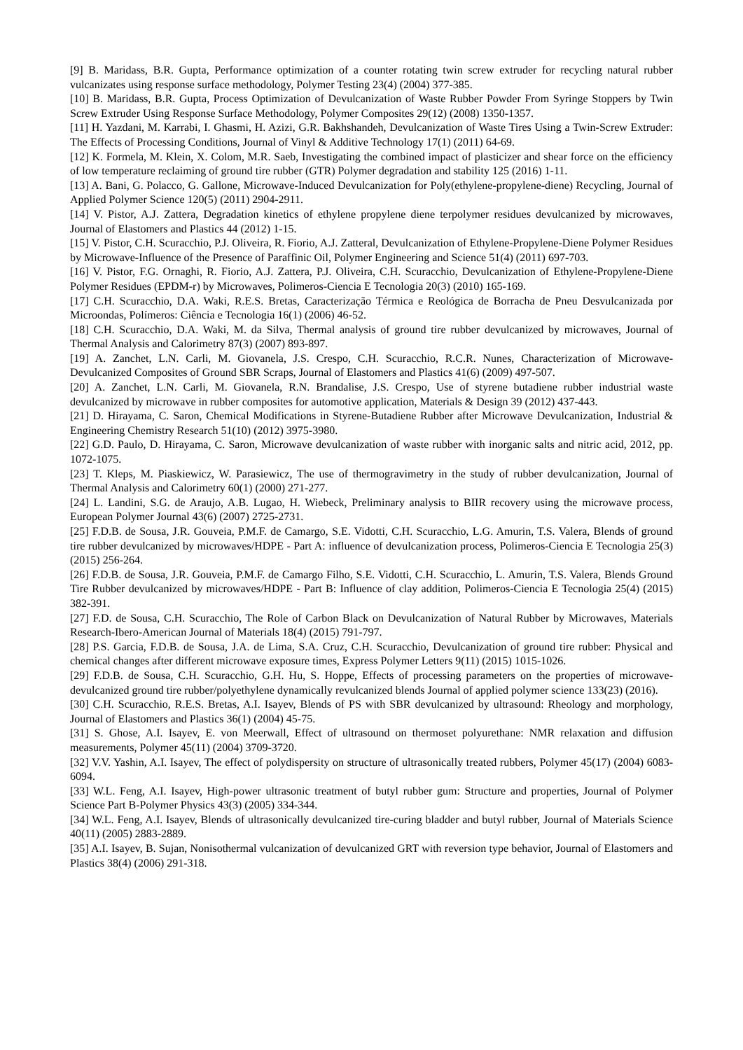[9] B. Maridass, B.R. Gupta, Performance optimization of a counter rotating twin screw extruder for recycling natural rubber vulcanizates using response surface methodology, Polymer Testing 23(4) (2004) 377-385.
[10] B. Maridass, B.R. Gupta, Process Optimization of Devulcanization of Waste Rubber Powder From Syringe Stoppers by Twin Screw Extruder Using Response Surface Methodology, Polymer Composites 29(12) (2008) 1350-1357.
[11] H. Yazdani, M. Karrabi, I. Ghasmi, H. Azizi, G.R. Bakhshandeh, Devulcanization of Waste Tires Using a Twin-Screw Extruder: The Effects of Processing Conditions, Journal of Vinyl & Additive Technology 17(1) (2011) 64-69.
[12] K. Formela, M. Klein, X. Colom, M.R. Saeb, Investigating the combined impact of plasticizer and shear force on the efficiency of low temperature reclaiming of ground tire rubber (GTR) Polymer degradation and stability 125 (2016) 1-11.
[13] A. Bani, G. Polacco, G. Gallone, Microwave-Induced Devulcanization for Poly(ethylene-propylene-diene) Recycling, Journal of Applied Polymer Science 120(5) (2011) 2904-2911.
[14] V. Pistor, A.J. Zattera, Degradation kinetics of ethylene propylene diene terpolymer residues devulcanized by microwaves, Journal of Elastomers and Plastics 44 (2012) 1-15.
[15] V. Pistor, C.H. Scuracchio, P.J. Oliveira, R. Fiorio, A.J. Zatteral, Devulcanization of Ethylene-Propylene-Diene Polymer Residues by Microwave-Influence of the Presence of Paraffinic Oil, Polymer Engineering and Science 51(4) (2011) 697-703.
[16] V. Pistor, F.G. Ornaghi, R. Fiorio, A.J. Zattera, P.J. Oliveira, C.H. Scuracchio, Devulcanization of Ethylene-Propylene-Diene Polymer Residues (EPDM-r) by Microwaves, Polimeros-Ciencia E Tecnologia 20(3) (2010) 165-169.
[17] C.H. Scuracchio, D.A. Waki, R.E.S. Bretas, Caracterização Térmica e Reológica de Borracha de Pneu Desvulcanizada por Microondas, Polímeros: Ciência e Tecnologia 16(1) (2006) 46-52.
[18] C.H. Scuracchio, D.A. Waki, M. da Silva, Thermal analysis of ground tire rubber devulcanized by microwaves, Journal of Thermal Analysis and Calorimetry 87(3) (2007) 893-897.
[19] A. Zanchet, L.N. Carli, M. Giovanela, J.S. Crespo, C.H. Scuracchio, R.C.R. Nunes, Characterization of Microwave-Devulcanized Composites of Ground SBR Scraps, Journal of Elastomers and Plastics 41(6) (2009) 497-507.
[20] A. Zanchet, L.N. Carli, M. Giovanela, R.N. Brandalise, J.S. Crespo, Use of styrene butadiene rubber industrial waste devulcanized by microwave in rubber composites for automotive application, Materials & Design 39 (2012) 437-443.
[21] D. Hirayama, C. Saron, Chemical Modifications in Styrene-Butadiene Rubber after Microwave Devulcanization, Industrial & Engineering Chemistry Research 51(10) (2012) 3975-3980.
[22] G.D. Paulo, D. Hirayama, C. Saron, Microwave devulcanization of waste rubber with inorganic salts and nitric acid, 2012, pp. 1072-1075.
[23] T. Kleps, M. Piaskiewicz, W. Parasiewicz, The use of thermogravimetry in the study of rubber devulcanization, Journal of Thermal Analysis and Calorimetry 60(1) (2000) 271-277.
[24] L. Landini, S.G. de Araujo, A.B. Lugao, H. Wiebeck, Preliminary analysis to BIIR recovery using the microwave process, European Polymer Journal 43(6) (2007) 2725-2731.
[25] F.D.B. de Sousa, J.R. Gouveia, P.M.F. de Camargo, S.E. Vidotti, C.H. Scuracchio, L.G. Amurin, T.S. Valera, Blends of ground tire rubber devulcanized by microwaves/HDPE - Part A: influence of devulcanization process, Polimeros-Ciencia E Tecnologia 25(3) (2015) 256-264.
[26] F.D.B. de Sousa, J.R. Gouveia, P.M.F. de Camargo Filho, S.E. Vidotti, C.H. Scuracchio, L. Amurin, T.S. Valera, Blends Ground Tire Rubber devulcanized by microwaves/HDPE - Part B: Influence of clay addition, Polimeros-Ciencia E Tecnologia 25(4) (2015) 382-391.
[27] F.D. de Sousa, C.H. Scuracchio, The Role of Carbon Black on Devulcanization of Natural Rubber by Microwaves, Materials Research-Ibero-American Journal of Materials 18(4) (2015) 791-797.
[28] P.S. Garcia, F.D.B. de Sousa, J.A. de Lima, S.A. Cruz, C.H. Scuracchio, Devulcanization of ground tire rubber: Physical and chemical changes after different microwave exposure times, Express Polymer Letters 9(11) (2015) 1015-1026.
[29] F.D.B. de Sousa, C.H. Scuracchio, G.H. Hu, S. Hoppe, Effects of processing parameters on the properties of microwave-devulcanized ground tire rubber/polyethylene dynamically revulcanized blends Journal of applied polymer science 133(23) (2016).
[30] C.H. Scuracchio, R.E.S. Bretas, A.I. Isayev, Blends of PS with SBR devulcanized by ultrasound: Rheology and morphology, Journal of Elastomers and Plastics 36(1) (2004) 45-75.
[31] S. Ghose, A.I. Isayev, E. von Meerwall, Effect of ultrasound on thermoset polyurethane: NMR relaxation and diffusion measurements, Polymer 45(11) (2004) 3709-3720.
[32] V.V. Yashin, A.I. Isayev, The effect of polydispersity on structure of ultrasonically treated rubbers, Polymer 45(17) (2004) 6083-6094.
[33] W.L. Feng, A.I. Isayev, High-power ultrasonic treatment of butyl rubber gum: Structure and properties, Journal of Polymer Science Part B-Polymer Physics 43(3) (2005) 334-344.
[34] W.L. Feng, A.I. Isayev, Blends of ultrasonically devulcanized tire-curing bladder and butyl rubber, Journal of Materials Science 40(11) (2005) 2883-2889.
[35] A.I. Isayev, B. Sujan, Nonisothermal vulcanization of devulcanized GRT with reversion type behavior, Journal of Elastomers and Plastics 38(4) (2006) 291-318.